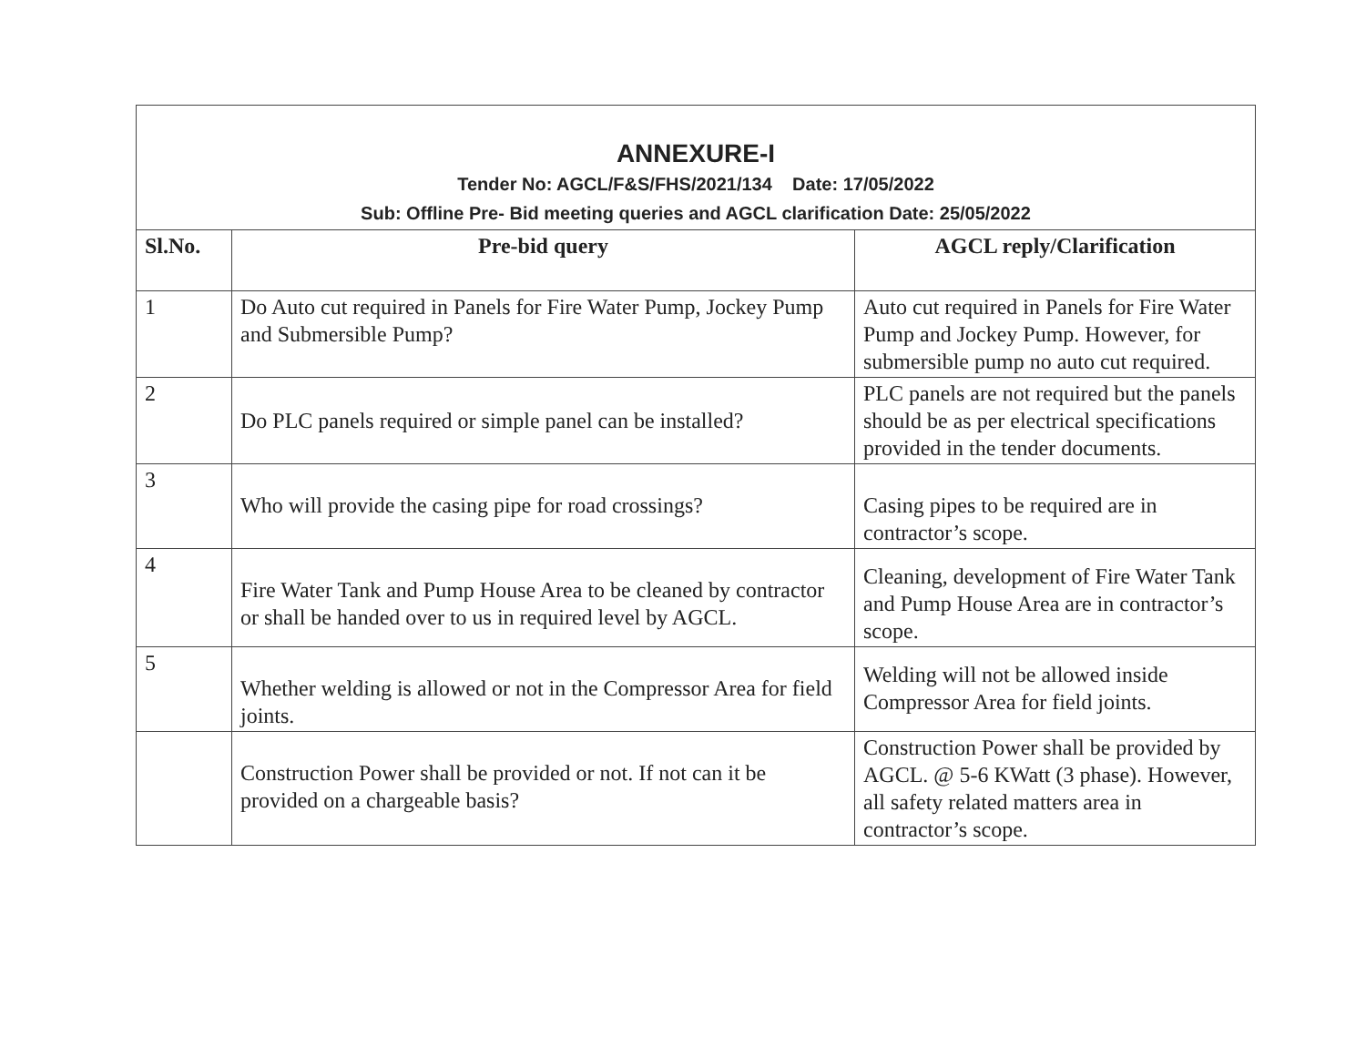| ANNEXURE-I Tender No: AGCL/F&S/FHS/2021/134 Date: 17/05/2022 Sub: Offline Pre- Bid meeting queries and AGCL clarification Date: 25/05/2022 | | |
| Sl.No. | Pre-bid query | AGCL reply/Clarification |
| 1 | Do Auto cut required in Panels for Fire Water Pump, Jockey Pump and Submersible Pump? | Auto cut required in Panels for Fire Water Pump and Jockey Pump. However, for submersible pump no auto cut required. |
| 2 | Do PLC panels required or simple panel can be installed? | PLC panels are not required but the panels should be as per electrical specifications provided in the tender documents. |
| 3 | Who will provide the casing pipe for road crossings? | Casing pipes to be required are in contractor’s scope. |
| 4 | Fire Water Tank and Pump House Area to be cleaned by contractor or shall be handed over to us in required level by AGCL. | Cleaning, development of Fire Water Tank and Pump House Area are in contractor’s scope. |
| 5 | Whether welding is allowed or not in the Compressor Area for field joints. | Welding will not be allowed inside Compressor Area for field joints. |
| | Construction Power shall be provided or not. If not can it be provided on a chargeable basis? | Construction Power shall be provided by AGCL. @ 5-6 KWatt (3 phase). However, all safety related matters area in contractor’s scope. |